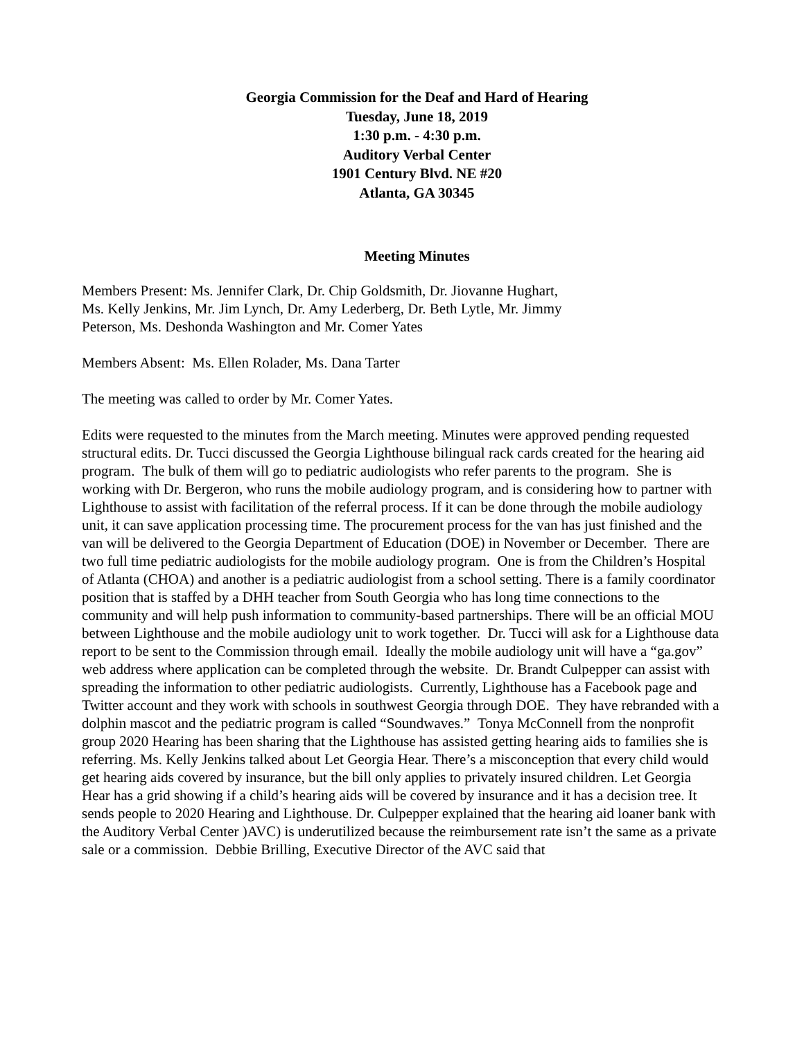Georgia Commission for the Deaf and Hard of Hearing
Tuesday, June 18, 2019
1:30 p.m. - 4:30 p.m.
Auditory Verbal Center
1901 Century Blvd. NE #20
Atlanta, GA 30345
Meeting Minutes
Members Present: Ms. Jennifer Clark, Dr. Chip Goldsmith, Dr. Jiovanne Hughart,
Ms. Kelly Jenkins, Mr. Jim Lynch, Dr. Amy Lederberg, Dr. Beth Lytle, Mr. Jimmy
Peterson, Ms. Deshonda Washington and Mr. Comer Yates
Members Absent: Ms. Ellen Rolader, Ms. Dana Tarter
The meeting was called to order by Mr. Comer Yates.
Edits were requested to the minutes from the March meeting. Minutes were approved pending requested structural edits. Dr. Tucci discussed the Georgia Lighthouse bilingual rack cards created for the hearing aid program. The bulk of them will go to pediatric audiologists who refer parents to the program. She is working with Dr. Bergeron, who runs the mobile audiology program, and is considering how to partner with Lighthouse to assist with facilitation of the referral process. If it can be done through the mobile audiology unit, it can save application processing time. The procurement process for the van has just finished and the van will be delivered to the Georgia Department of Education (DOE) in November or December. There are two full time pediatric audiologists for the mobile audiology program. One is from the Children’s Hospital of Atlanta (CHOA) and another is a pediatric audiologist from a school setting. There is a family coordinator position that is staffed by a DHH teacher from South Georgia who has long time connections to the community and will help push information to community-based partnerships. There will be an official MOU between Lighthouse and the mobile audiology unit to work together. Dr. Tucci will ask for a Lighthouse data report to be sent to the Commission through email. Ideally the mobile audiology unit will have a “ga.gov” web address where application can be completed through the website. Dr. Brandt Culpepper can assist with spreading the information to other pediatric audiologists. Currently, Lighthouse has a Facebook page and Twitter account and they work with schools in southwest Georgia through DOE. They have rebranded with a dolphin mascot and the pediatric program is called “Soundwaves.” Tonya McConnell from the nonprofit group 2020 Hearing has been sharing that the Lighthouse has assisted getting hearing aids to families she is referring. Ms. Kelly Jenkins talked about Let Georgia Hear. There’s a misconception that every child would get hearing aids covered by insurance, but the bill only applies to privately insured children. Let Georgia Hear has a grid showing if a child’s hearing aids will be covered by insurance and it has a decision tree. It sends people to 2020 Hearing and Lighthouse. Dr. Culpepper explained that the hearing aid loaner bank with the Auditory Verbal Center )AVC) is underutilized because the reimbursement rate isn’t the same as a private sale or a commission. Debbie Brilling, Executive Director of the AVC said that